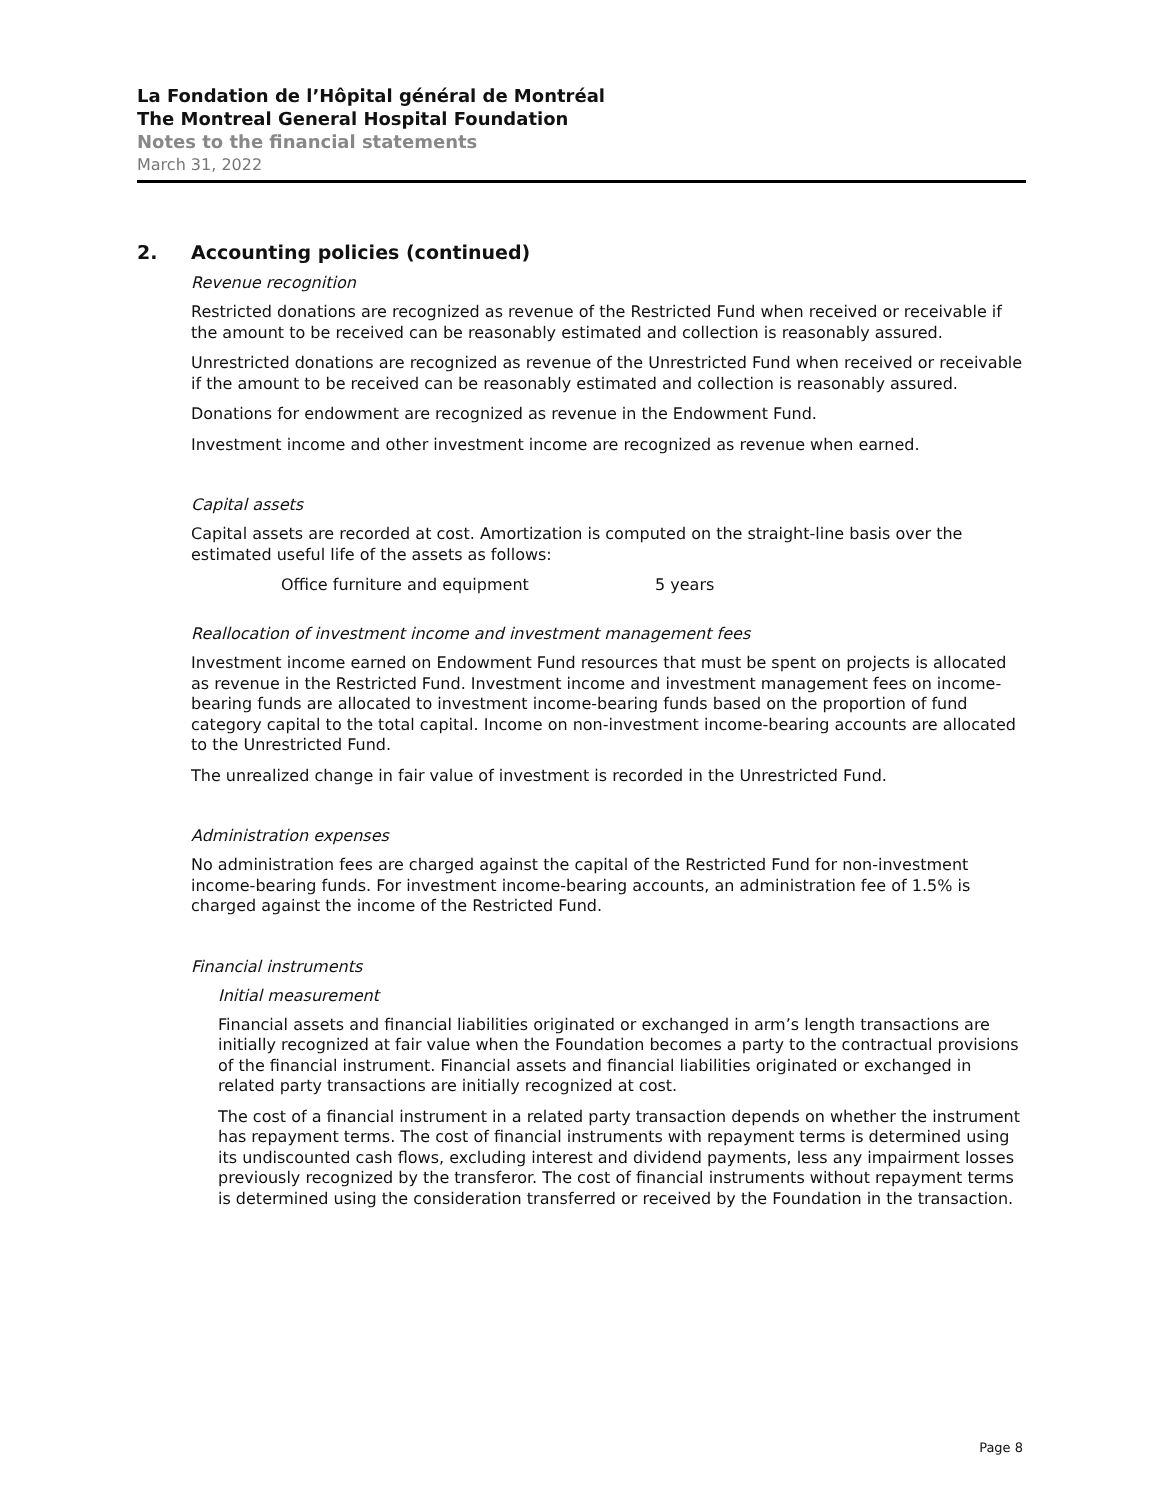La Fondation de l’Hôpital général de Montréal
The Montreal General Hospital Foundation
Notes to the financial statements
March 31, 2022
2. Accounting policies (continued)
Revenue recognition
Restricted donations are recognized as revenue of the Restricted Fund when received or receivable if the amount to be received can be reasonably estimated and collection is reasonably assured.
Unrestricted donations are recognized as revenue of the Unrestricted Fund when received or receivable if the amount to be received can be reasonably estimated and collection is reasonably assured.
Donations for endowment are recognized as revenue in the Endowment Fund.
Investment income and other investment income are recognized as revenue when earned.
Capital assets
Capital assets are recorded at cost. Amortization is computed on the straight-line basis over the estimated useful life of the assets as follows:
| Office furniture and equipment | 5 years |
Reallocation of investment income and investment management fees
Investment income earned on Endowment Fund resources that must be spent on projects is allocated as revenue in the Restricted Fund. Investment income and investment management fees on income-bearing funds are allocated to investment income-bearing funds based on the proportion of fund category capital to the total capital. Income on non-investment income-bearing accounts are allocated to the Unrestricted Fund.
The unrealized change in fair value of investment is recorded in the Unrestricted Fund.
Administration expenses
No administration fees are charged against the capital of the Restricted Fund for non-investment income-bearing funds. For investment income-bearing accounts, an administration fee of 1.5% is charged against the income of the Restricted Fund.
Financial instruments
Initial measurement
Financial assets and financial liabilities originated or exchanged in arm’s length transactions are initially recognized at fair value when the Foundation becomes a party to the contractual provisions of the financial instrument. Financial assets and financial liabilities originated or exchanged in related party transactions are initially recognized at cost.
The cost of a financial instrument in a related party transaction depends on whether the instrument has repayment terms. The cost of financial instruments with repayment terms is determined using its undiscounted cash flows, excluding interest and dividend payments, less any impairment losses previously recognized by the transferor. The cost of financial instruments without repayment terms is determined using the consideration transferred or received by the Foundation in the transaction.
Page 8